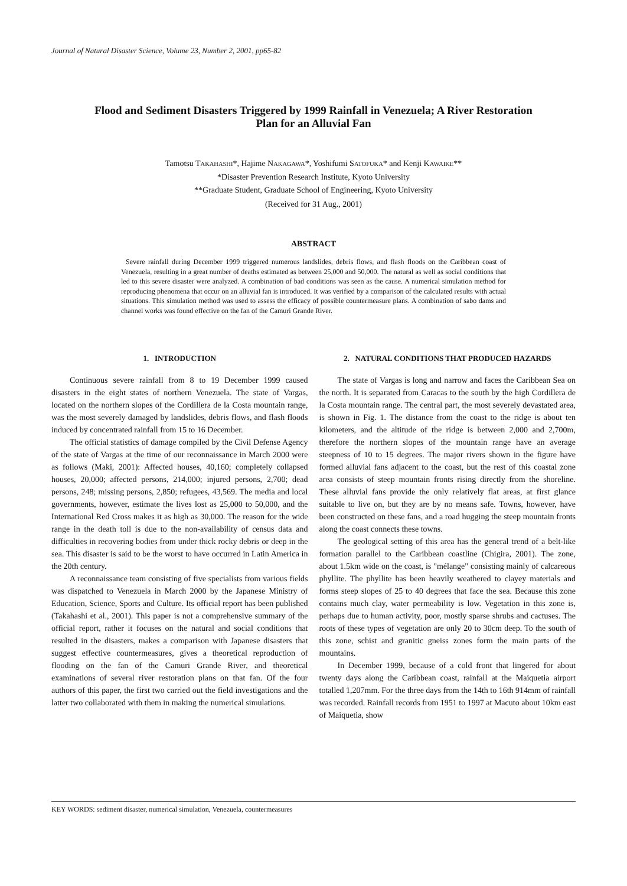Journal of Natural Disaster Science, Volume 23, Number 2, 2001, pp65-82
Flood and Sediment Disasters Triggered by 1999 Rainfall in Venezuela; A River Restoration Plan for an Alluvial Fan
Tamotsu TAKAHASHI*, Hajime NAKAGAWA*, Yoshifumi SATOFUKA* and Kenji KAWAIKE**
*Disaster Prevention Research Institute, Kyoto University
**Graduate Student, Graduate School of Engineering, Kyoto University
(Received for 31 Aug., 2001)
ABSTRACT
Severe rainfall during December 1999 triggered numerous landslides, debris flows, and flash floods on the Caribbean coast of Venezuela, resulting in a great number of deaths estimated as between 25,000 and 50,000. The natural as well as social conditions that led to this severe disaster were analyzed. A combination of bad conditions was seen as the cause. A numerical simulation method for reproducing phenomena that occur on an alluvial fan is introduced. It was verified by a comparison of the calculated results with actual situations. This simulation method was used to assess the efficacy of possible countermeasure plans. A combination of sabo dams and channel works was found effective on the fan of the Camuri Grande River.
1. INTRODUCTION
Continuous severe rainfall from 8 to 19 December 1999 caused disasters in the eight states of northern Venezuela. The state of Vargas, located on the northern slopes of the Cordillera de la Costa mountain range, was the most severely damaged by landslides, debris flows, and flash floods induced by concentrated rainfall from 15 to 16 December.
The official statistics of damage compiled by the Civil Defense Agency of the state of Vargas at the time of our reconnaissance in March 2000 were as follows (Maki, 2001): Affected houses, 40,160; completely collapsed houses, 20,000; affected persons, 214,000; injured persons, 2,700; dead persons, 248; missing persons, 2,850; refugees, 43,569. The media and local governments, however, estimate the lives lost as 25,000 to 50,000, and the International Red Cross makes it as high as 30,000. The reason for the wide range in the death toll is due to the non-availability of census data and difficulties in recovering bodies from under thick rocky debris or deep in the sea. This disaster is said to be the worst to have occurred in Latin America in the 20th century.
A reconnaissance team consisting of five specialists from various fields was dispatched to Venezuela in March 2000 by the Japanese Ministry of Education, Science, Sports and Culture. Its official report has been published (Takahashi et al., 2001). This paper is not a comprehensive summary of the official report, rather it focuses on the natural and social conditions that resulted in the disasters, makes a comparison with Japanese disasters that suggest effective countermeasures, gives a theoretical reproduction of flooding on the fan of the Camuri Grande River, and theoretical examinations of several river restoration plans on that fan. Of the four authors of this paper, the first two carried out the field investigations and the latter two collaborated with them in making the numerical simulations.
2. NATURAL CONDITIONS THAT PRODUCED HAZARDS
The state of Vargas is long and narrow and faces the Caribbean Sea on the north. It is separated from Caracas to the south by the high Cordillera de la Costa mountain range. The central part, the most severely devastated area, is shown in Fig. 1. The distance from the coast to the ridge is about ten kilometers, and the altitude of the ridge is between 2,000 and 2,700m, therefore the northern slopes of the mountain range have an average steepness of 10 to 15 degrees. The major rivers shown in the figure have formed alluvial fans adjacent to the coast, but the rest of this coastal zone area consists of steep mountain fronts rising directly from the shoreline. These alluvial fans provide the only relatively flat areas, at first glance suitable to live on, but they are by no means safe. Towns, however, have been constructed on these fans, and a road hugging the steep mountain fronts along the coast connects these towns.
The geological setting of this area has the general trend of a belt-like formation parallel to the Caribbean coastline (Chigira, 2001). The zone, about 1.5km wide on the coast, is "mélange" consisting mainly of calcareous phyllite. The phyllite has been heavily weathered to clayey materials and forms steep slopes of 25 to 40 degrees that face the sea. Because this zone contains much clay, water permeability is low. Vegetation in this zone is, perhaps due to human activity, poor, mostly sparse shrubs and cactuses. The roots of these types of vegetation are only 20 to 30cm deep. To the south of this zone, schist and granitic gneiss zones form the main parts of the mountains.
In December 1999, because of a cold front that lingered for about twenty days along the Caribbean coast, rainfall at the Maiquetia airport totalled 1,207mm. For the three days from the 14th to 16th 914mm of rainfall was recorded. Rainfall records from 1951 to 1997 at Macuto about 10km east of Maiquetia, show
KEY WORDS: sediment disaster, numerical simulation, Venezuela, countermeasures